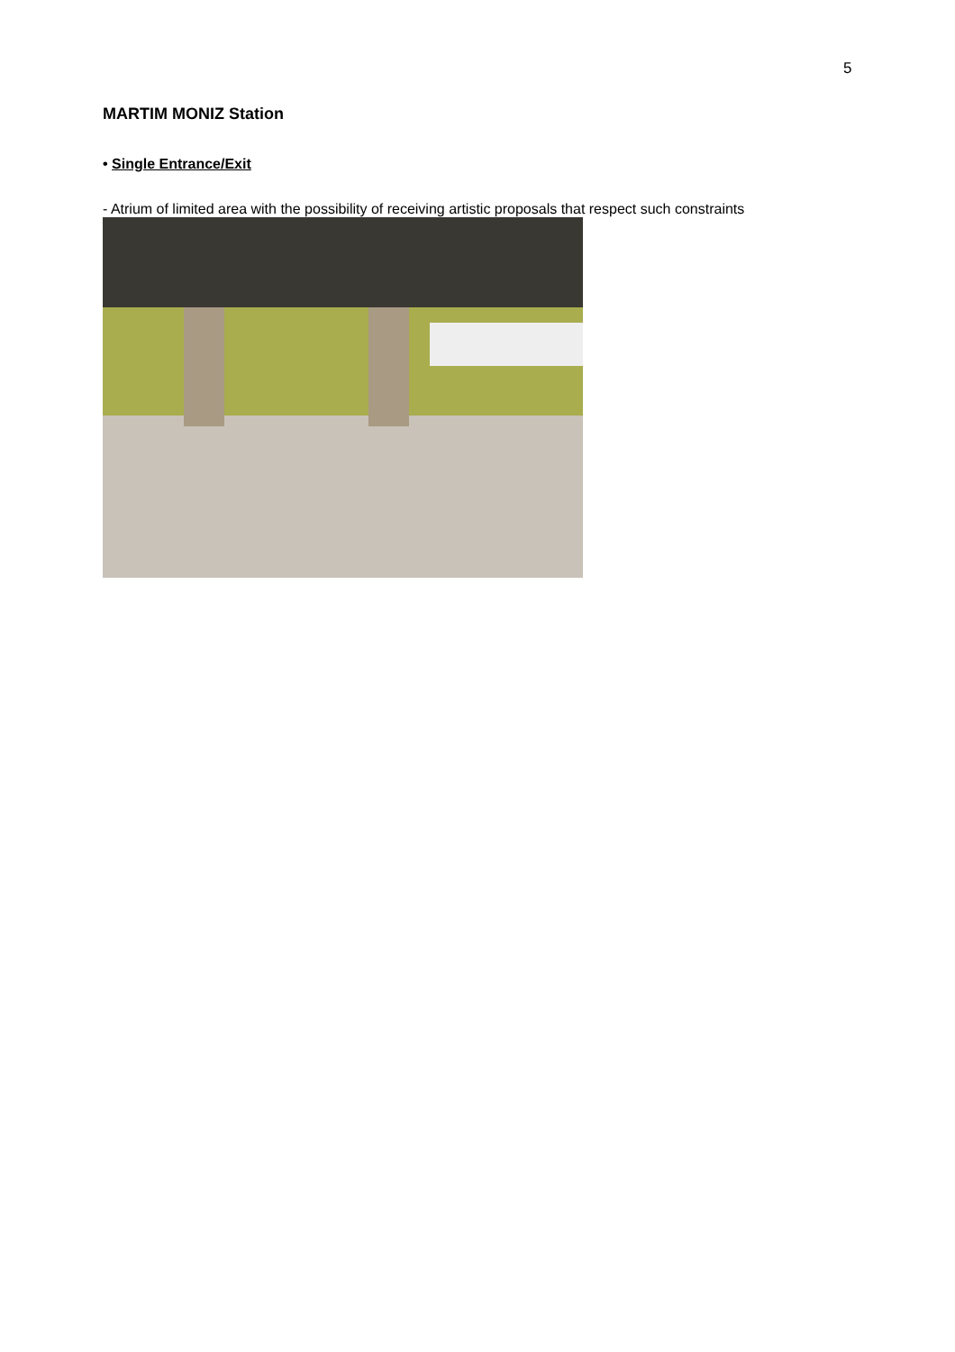5
MARTIM MONIZ Station
• Single Entrance/Exit
- Atrium of limited area with the possibility of receiving artistic proposals that respect such constraints